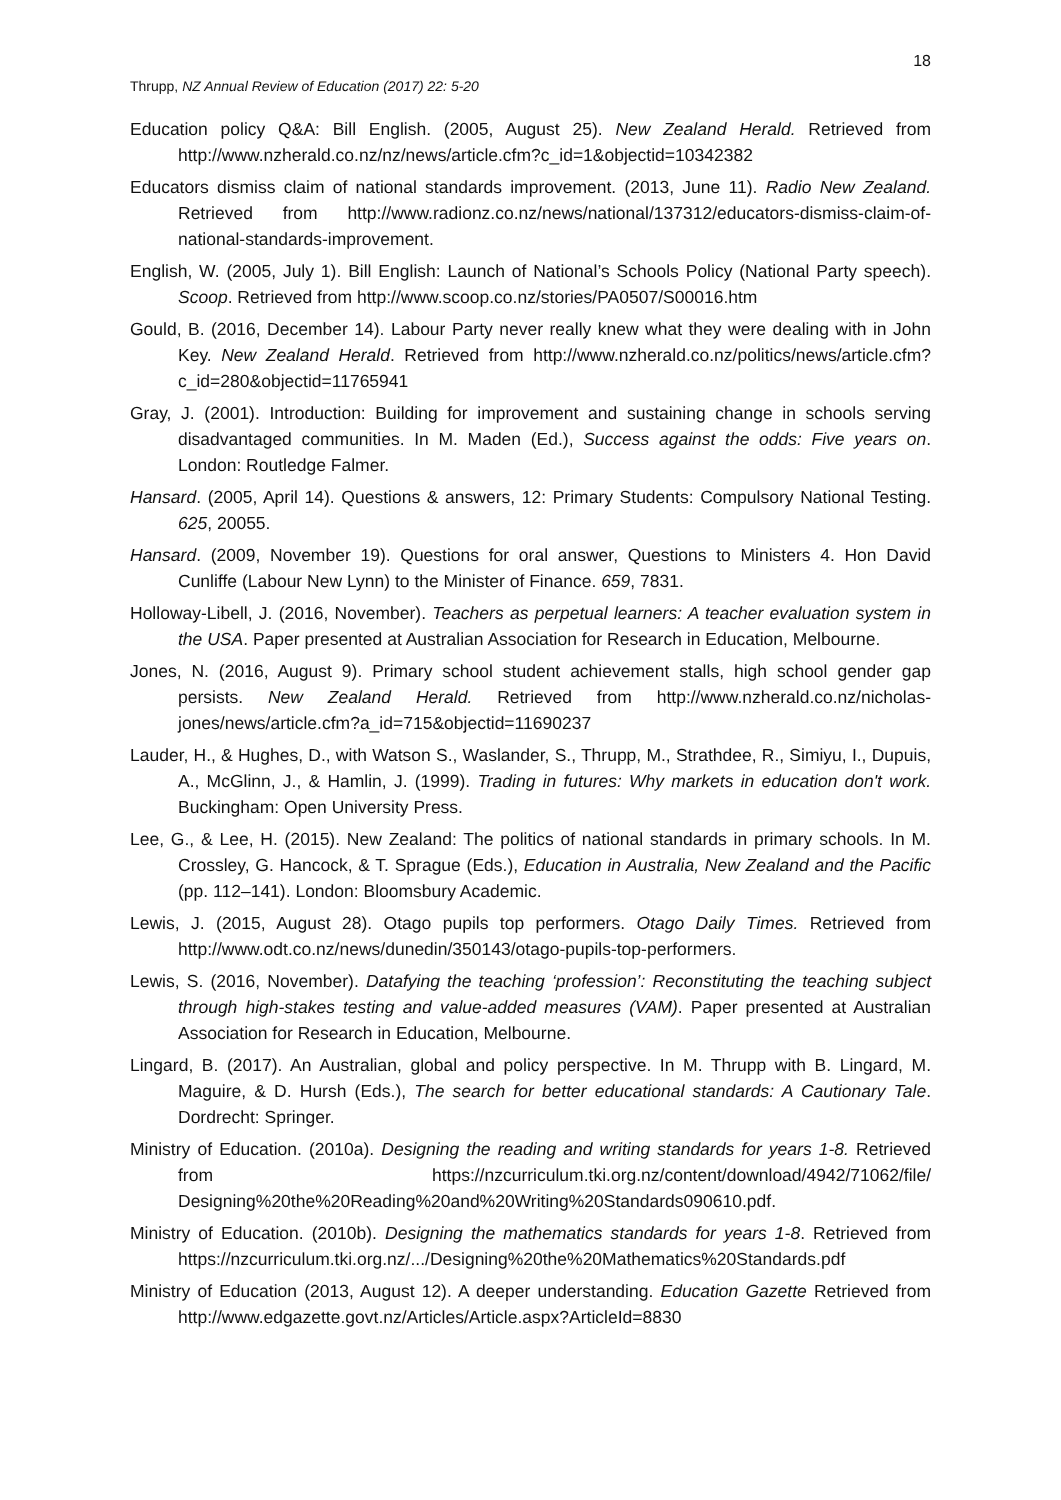18
Thrupp, NZ Annual Review of Education (2017) 22: 5-20
Education policy Q&A: Bill English. (2005, August 25). New Zealand Herald. Retrieved from http://www.nzherald.co.nz/nz/news/article.cfm?c_id=1&objectid=10342382
Educators dismiss claim of national standards improvement. (2013, June 11). Radio New Zealand. Retrieved from http://www.radionz.co.nz/news/national/137312/educators-dismiss-claim-of-national-standards-improvement.
English, W. (2005, July 1). Bill English: Launch of National’s Schools Policy (National Party speech). Scoop. Retrieved from http://www.scoop.co.nz/stories/PA0507/S00016.htm
Gould, B. (2016, December 14). Labour Party never really knew what they were dealing with in John Key. New Zealand Herald. Retrieved from http://www.nzherald.co.nz/politics/news/article.cfm?c_id=280&objectid=11765941
Gray, J. (2001). Introduction: Building for improvement and sustaining change in schools serving disadvantaged communities. In M. Maden (Ed.), Success against the odds: Five years on. London: Routledge Falmer.
Hansard. (2005, April 14). Questions & answers, 12: Primary Students: Compulsory National Testing. 625, 20055.
Hansard. (2009, November 19). Questions for oral answer, Questions to Ministers 4. Hon David Cunliffe (Labour New Lynn) to the Minister of Finance. 659, 7831.
Holloway-Libell, J. (2016, November). Teachers as perpetual learners: A teacher evaluation system in the USA. Paper presented at Australian Association for Research in Education, Melbourne.
Jones, N. (2016, August 9). Primary school student achievement stalls, high school gender gap persists. New Zealand Herald. Retrieved from http://www.nzherald.co.nz/nicholas-jones/news/article.cfm?a_id=715&objectid=11690237
Lauder, H., & Hughes, D., with Watson S., Waslander, S., Thrupp, M., Strathdee, R., Simiyu, I., Dupuis, A., McGlinn, J., & Hamlin, J. (1999). Trading in futures: Why markets in education don't work. Buckingham: Open University Press.
Lee, G., & Lee, H. (2015). New Zealand: The politics of national standards in primary schools. In M. Crossley, G. Hancock, & T. Sprague (Eds.), Education in Australia, New Zealand and the Pacific (pp. 112–141). London: Bloomsbury Academic.
Lewis, J. (2015, August 28). Otago pupils top performers. Otago Daily Times. Retrieved from http://www.odt.co.nz/news/dunedin/350143/otago-pupils-top-performers.
Lewis, S. (2016, November). Datafying the teaching ‘profession’: Reconstituting the teaching subject through high-stakes testing and value-added measures (VAM). Paper presented at Australian Association for Research in Education, Melbourne.
Lingard, B. (2017). An Australian, global and policy perspective. In M. Thrupp with B. Lingard, M. Maguire, & D. Hursh (Eds.), The search for better educational standards: A Cautionary Tale. Dordrecht: Springer.
Ministry of Education. (2010a). Designing the reading and writing standards for years 1-8. Retrieved from https://nzcurriculum.tki.org.nz/content/download/4942/71062/file/ Designing%20the%20Reading%20and%20Writing%20Standards090610.pdf.
Ministry of Education. (2010b). Designing the mathematics standards for years 1-8. Retrieved from https://nzcurriculum.tki.org.nz/.../Designing%20the%20Mathematics%20Standards.pdf
Ministry of Education (2013, August 12). A deeper understanding. Education Gazette Retrieved from http://www.edgazette.govt.nz/Articles/Article.aspx?ArticleId=8830